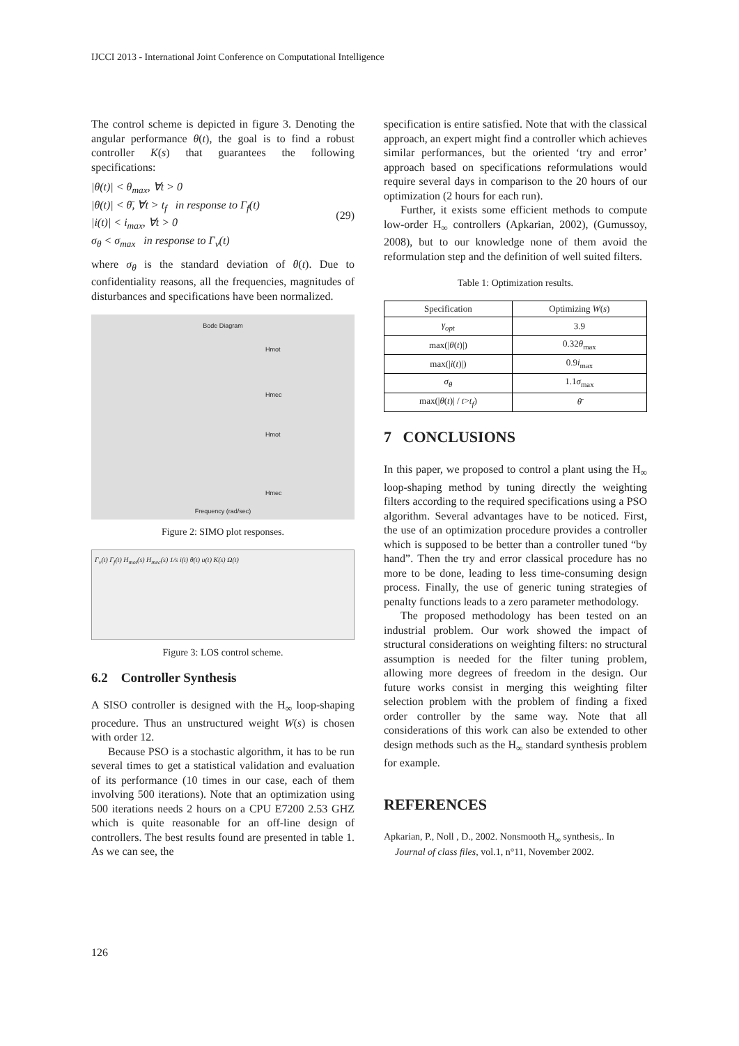IJCCI 2013 - International Joint Conference on Computational Intelligence
The control scheme is depicted in figure 3. Denoting the angular performance θ(t), the goal is to find a robust controller K(s) that guarantees the following specifications:
|θ(t)| < θ<sub>max</sub>, ∀t > 0
|θ(t)| < θ̄, ∀t > t<sub>f</sub> in response to Γ<sub>f</sub>(t)
|i(t)| < i<sub>max</sub>, ∀t > 0
σ<sub>θ</sub> < σ<sub>max</sub> in response to Γ<sub>v</sub>(t)
(29)
where σ<sub>θ</sub> is the standard deviation of θ(t). Due to confidentiality reasons, all the frequencies, magnitudes of disturbances and specifications have been normalized.
Bode Diagram
Hmot
Hmec
Hmot
Hmec
Frequency (rad/sec)
Figure 2: SIMO plot responses.
Γ<sub>v</sub>(t) Γ<sub>f</sub>(t) H<sub>mot</sub>(s) H<sub>mec</sub>(s) 1/s i(t) θ(t) u(t) K(s) Ω(t)
Figure 3: LOS control scheme.
6.2 Controller Synthesis
A SISO controller is designed with the H<sub>∞</sub> loop-shaping procedure. Thus an unstructured weight W(s) is chosen with order 12.
Because PSO is a stochastic algorithm, it has to be run several times to get a statistical validation and evaluation of its performance (10 times in our case, each of them involving 500 iterations). Note that an optimization using 500 iterations needs 2 hours on a CPU E7200 2.53 GHZ which is quite reasonable for an off-line design of controllers. The best results found are presented in table 1. As we can see, the
specification is entire satisfied. Note that with the classical approach, an expert might find a controller which achieves similar performances, but the oriented ‘try and error’ approach based on specifications reformulations would require several days in comparison to the 20 hours of our optimization (2 hours for each run).
Further, it exists some efficient methods to compute low-order H<sub>∞</sub> controllers (Apkarian, 2002), (Gumussoy, 2008), but to our knowledge none of them avoid the reformulation step and the definition of well suited filters.
Table 1: Optimization results.
| Specification | Optimizing W ( s ) |
| --- | --- |
| γ<sub>opt</sub> | 3.9 |
| max(/ θ ( t )/) | 0.32 θ<sub>max</sub> |
| max(/ i ( t )/) | 0.9 i<sub>max</sub> |
| σ<sub>θ</sub> | 1.1 σ<sub>max</sub> |
| max(/ θ ( t )/ / t > t<sub>f</sub> ) | θ̄ |
7 CONCLUSIONS
In this paper, we proposed to control a plant using the H<sub>∞</sub> loop-shaping method by tuning directly the weighting filters according to the required specifications using a PSO algorithm. Several advantages have to be noticed. First, the use of an optimization procedure provides a controller which is supposed to be better than a controller tuned “by hand”. Then the try and error classical procedure has no more to be done, leading to less time-consuming design process. Finally, the use of generic tuning strategies of penalty functions leads to a zero parameter methodology.
The proposed methodology has been tested on an industrial problem. Our work showed the impact of structural considerations on weighting filters: no structural assumption is needed for the filter tuning problem, allowing more degrees of freedom in the design. Our future works consist in merging this weighting filter selection problem with the problem of finding a fixed order controller by the same way. Note that all considerations of this work can also be extended to other design methods such as the H<sub>∞</sub> standard synthesis problem for example.
REFERENCES
Apkarian, P., Noll , D., 2002. Nonsmooth H<sub>∞</sub> synthesis,. In Journal of class files, vol.1, n°11, November 2002.
126